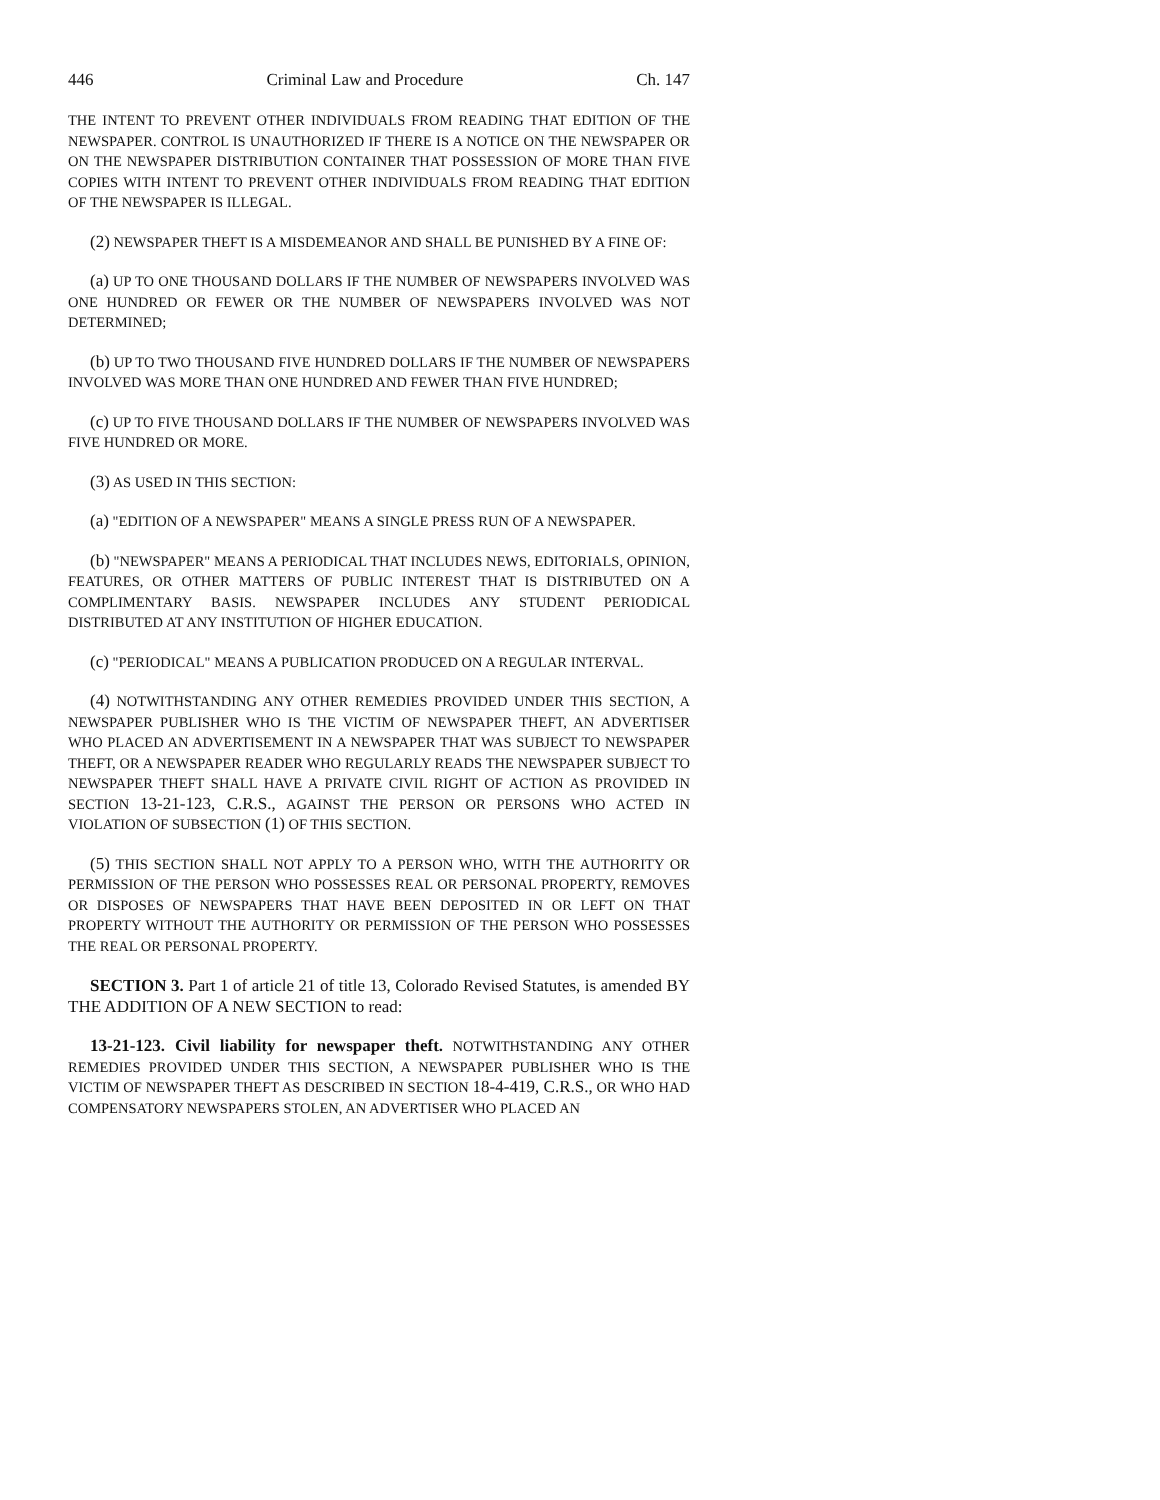446 Criminal Law and Procedure Ch. 147
THE INTENT TO PREVENT OTHER INDIVIDUALS FROM READING THAT EDITION OF THE NEWSPAPER. CONTROL IS UNAUTHORIZED IF THERE IS A NOTICE ON THE NEWSPAPER OR ON THE NEWSPAPER DISTRIBUTION CONTAINER THAT POSSESSION OF MORE THAN FIVE COPIES WITH INTENT TO PREVENT OTHER INDIVIDUALS FROM READING THAT EDITION OF THE NEWSPAPER IS ILLEGAL.
(2) NEWSPAPER THEFT IS A MISDEMEANOR AND SHALL BE PUNISHED BY A FINE OF:
(a) UP TO ONE THOUSAND DOLLARS IF THE NUMBER OF NEWSPAPERS INVOLVED WAS ONE HUNDRED OR FEWER OR THE NUMBER OF NEWSPAPERS INVOLVED WAS NOT DETERMINED;
(b) UP TO TWO THOUSAND FIVE HUNDRED DOLLARS IF THE NUMBER OF NEWSPAPERS INVOLVED WAS MORE THAN ONE HUNDRED AND FEWER THAN FIVE HUNDRED;
(c) UP TO FIVE THOUSAND DOLLARS IF THE NUMBER OF NEWSPAPERS INVOLVED WAS FIVE HUNDRED OR MORE.
(3) AS USED IN THIS SECTION:
(a) "EDITION OF A NEWSPAPER" MEANS A SINGLE PRESS RUN OF A NEWSPAPER.
(b) "NEWSPAPER" MEANS A PERIODICAL THAT INCLUDES NEWS, EDITORIALS, OPINION, FEATURES, OR OTHER MATTERS OF PUBLIC INTEREST THAT IS DISTRIBUTED ON A COMPLIMENTARY BASIS. NEWSPAPER INCLUDES ANY STUDENT PERIODICAL DISTRIBUTED AT ANY INSTITUTION OF HIGHER EDUCATION.
(c) "PERIODICAL" MEANS A PUBLICATION PRODUCED ON A REGULAR INTERVAL.
(4) NOTWITHSTANDING ANY OTHER REMEDIES PROVIDED UNDER THIS SECTION, A NEWSPAPER PUBLISHER WHO IS THE VICTIM OF NEWSPAPER THEFT, AN ADVERTISER WHO PLACED AN ADVERTISEMENT IN A NEWSPAPER THAT WAS SUBJECT TO NEWSPAPER THEFT, OR A NEWSPAPER READER WHO REGULARLY READS THE NEWSPAPER SUBJECT TO NEWSPAPER THEFT SHALL HAVE A PRIVATE CIVIL RIGHT OF ACTION AS PROVIDED IN SECTION 13-21-123, C.R.S., AGAINST THE PERSON OR PERSONS WHO ACTED IN VIOLATION OF SUBSECTION (1) OF THIS SECTION.
(5) THIS SECTION SHALL NOT APPLY TO A PERSON WHO, WITH THE AUTHORITY OR PERMISSION OF THE PERSON WHO POSSESSES REAL OR PERSONAL PROPERTY, REMOVES OR DISPOSES OF NEWSPAPERS THAT HAVE BEEN DEPOSITED IN OR LEFT ON THAT PROPERTY WITHOUT THE AUTHORITY OR PERMISSION OF THE PERSON WHO POSSESSES THE REAL OR PERSONAL PROPERTY.
SECTION 3. Part 1 of article 21 of title 13, Colorado Revised Statutes, is amended BY THE ADDITION OF A NEW SECTION to read:
13-21-123. Civil liability for newspaper theft. NOTWITHSTANDING ANY OTHER REMEDIES PROVIDED UNDER THIS SECTION, A NEWSPAPER PUBLISHER WHO IS THE VICTIM OF NEWSPAPER THEFT AS DESCRIBED IN SECTION 18-4-419, C.R.S., OR WHO HAD COMPENSATORY NEWSPAPERS STOLEN, AN ADVERTISER WHO PLACED AN